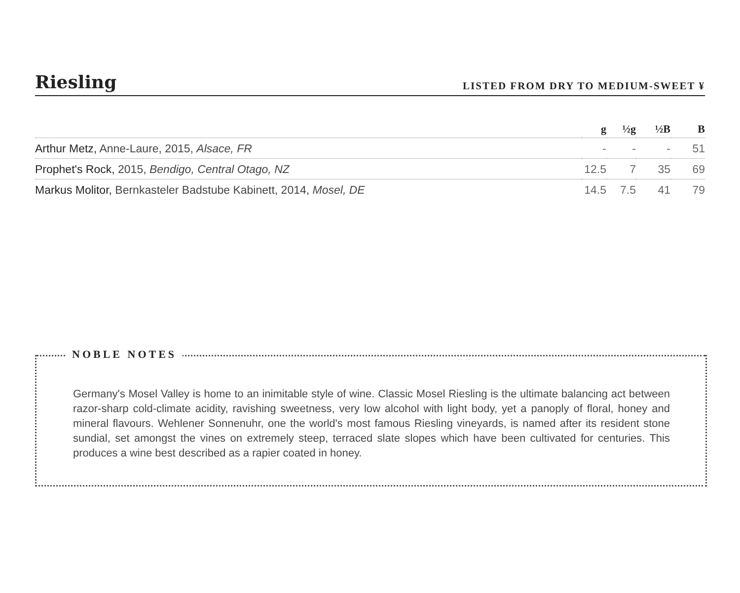Riesling
LISTED FROM DRY TO MEDIUM-SWEET ¥
| | g | ½g | ½B | B |
| --- | --- | --- | --- | --- |
| Arthur Metz, Anne-Laure, 2015, Alsace, FR | - | - | - | 51 |
| Prophet's Rock, 2015, Bendigo, Central Otago, NZ | 12.5 | 7 | 35 | 69 |
| Markus Molitor, Bernkasteler Badstube Kabinett, 2014, Mosel, DE | 14.5 | 7.5 | 41 | 79 |
NOBLE NOTES
Germany's Mosel Valley is home to an inimitable style of wine. Classic Mosel Riesling is the ultimate balancing act between razor-sharp cold-climate acidity, ravishing sweetness, very low alcohol with light body, yet a panoply of floral, honey and mineral flavours. Wehlener Sonnenuhr, one the world's most famous Riesling vineyards, is named after its resident stone sundial, set amongst the vines on extremely steep, terraced slate slopes which have been cultivated for centuries. This produces a wine best described as a rapier coated in honey.